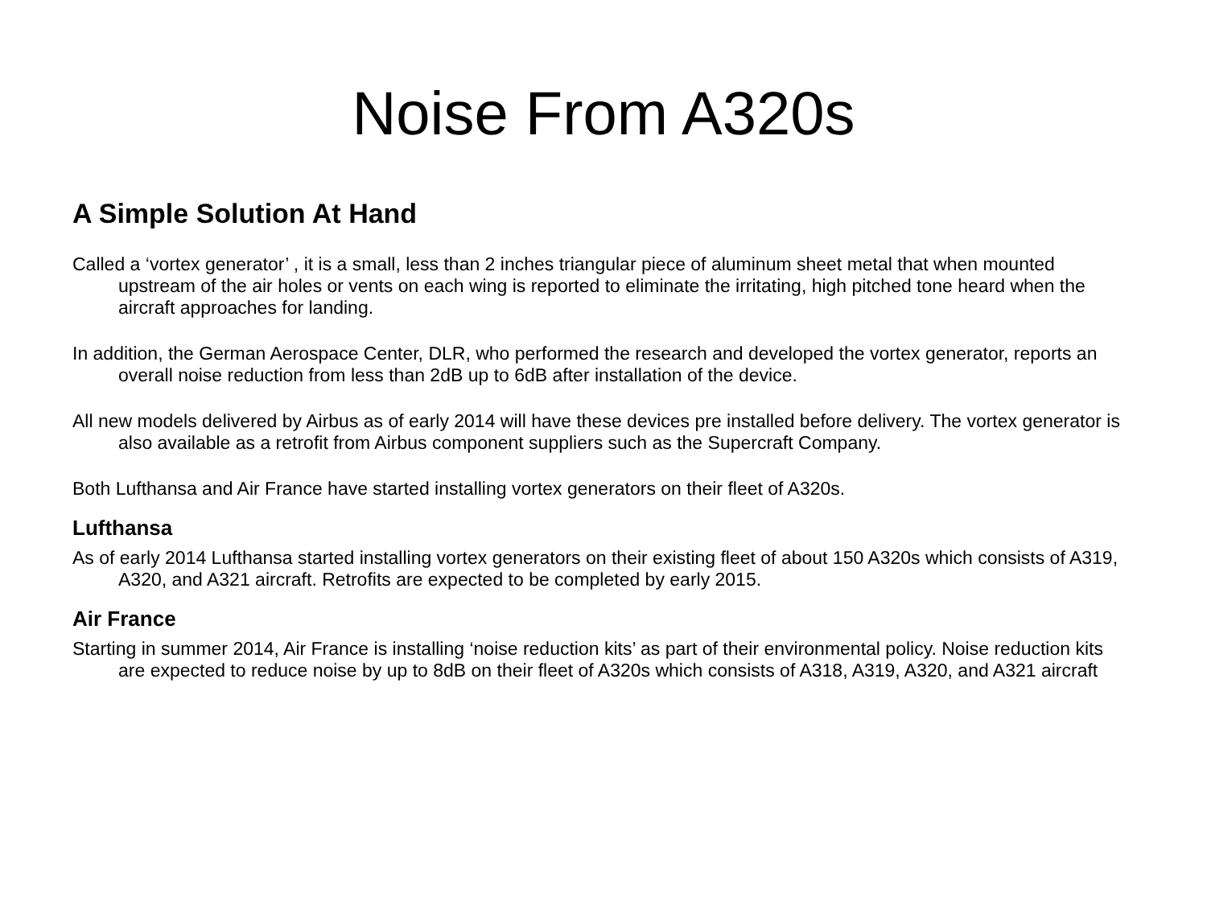Noise From A320s
A Simple Solution At Hand
Called a ‘vortex generator’ , it is a small, less than 2 inches triangular piece of aluminum sheet metal that when mounted upstream of the air holes or vents on each wing is reported to eliminate the irritating, high pitched tone heard when the aircraft approaches for landing.
In addition, the German Aerospace Center, DLR, who performed the research and developed the vortex generator, reports an overall noise reduction from less than 2dB up to 6dB after installation of the device.
All new models delivered by Airbus as of early 2014 will have these devices pre installed before delivery. The vortex generator is also available as a retrofit from Airbus component suppliers such as the Supercraft Company.
Both Lufthansa and Air France have started installing vortex generators on their fleet of A320s.
Lufthansa
As of early 2014 Lufthansa started installing vortex generators on their existing fleet of about 150 A320s which consists of A319, A320, and A321 aircraft. Retrofits are expected to be completed by early 2015.
Air France
Starting in summer 2014, Air France is installing ‘noise reduction kits’ as part of their environmental policy. Noise reduction kits are expected to reduce noise by up to 8dB on their fleet of A320s which consists of A318, A319, A320, and A321 aircraft